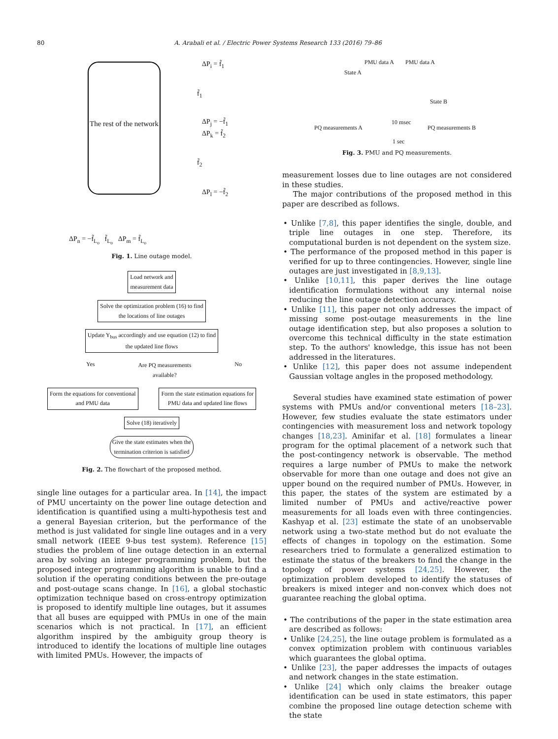80
A. Arabali et al. / Electric Power Systems Research 133 (2016) 79–86
The rest of the network
ΔP<sub>i</sub> = f̃<sub>1</sub>
f̃<sub>1</sub>
ΔP<sub>j</sub> = −f̃<sub>1</sub>
ΔP<sub>k</sub> = f̃<sub>2</sub>
f̃<sub>2</sub>
ΔP<sub>l</sub> = −f̃<sub>2</sub>
ΔP<sub>n</sub> = −f̃<sub>L<sub>o</sub></sub> f̃<sub>L<sub>o</sub></sub> ΔP<sub>m</sub> = f̃<sub>L<sub>o</sub></sub>
Fig. 1. Line outage model.
Load network and
measurement data
Solve the optimization problem (16) to find
the locations of line outages
Update Y<sub>bus</sub> accordingly and use equation (12) to find
the updated line flows
Yes Are PQ measurements
available? No
Form the equations for conventional
and PMU data
Form the state estimation equations for
PMU data and updated line flows
Solve (18) iteratively
Give the state estimates when the
termination criterion is satisfied
Fig. 2. The flowchart of the proposed method.
single line outages for a particular area. In [14], the impact of PMU uncertainty on the power line outage detection and identification is quantified using a multi-hypothesis test and a general Bayesian criterion, but the performance of the method is just validated for single line outages and in a very small network (IEEE 9-bus test system). Reference [15] studies the problem of line outage detection in an external area by solving an integer programming problem, but the proposed integer programming algorithm is unable to find a solution if the operating conditions between the pre-outage and post-outage scans change. In [16], a global stochastic optimization technique based on cross-entropy optimization is proposed to identify multiple line outages, but it assumes that all buses are equipped with PMUs in one of the main scenarios which is not practical. In [17], an efficient algorithm inspired by the ambiguity group theory is introduced to identify the locations of multiple line outages with limited PMUs. However, the impacts of
PMU data A PMU data A
State A
State B
10 msec
PQ measurements A PQ measurements B
1 sec
Fig. 3. PMU and PQ measurements.
measurement losses due to line outages are not considered in these studies.
The major contributions of the proposed method in this paper are described as follows.
• Unlike [7,8], this paper identifies the single, double, and triple line outages in one step. Therefore, its computational burden is not dependent on the system size.
• The performance of the proposed method in this paper is verified for up to three contingencies. However, single line outages are just investigated in [8,9,13].
• Unlike [10,11], this paper derives the line outage identification formulations without any internal noise reducing the line outage detection accuracy.
• Unlike [11], this paper not only addresses the impact of missing some post-outage measurements in the line outage identification step, but also proposes a solution to overcome this technical difficulty in the state estimation step. To the authors' knowledge, this issue has not been addressed in the literatures.
• Unlike [12], this paper does not assume independent Gaussian voltage angles in the proposed methodology.
Several studies have examined state estimation of power systems with PMUs and/or conventional meters [18–23]. However, few studies evaluate the state estimators under contingencies with measurement loss and network topology changes [18,23]. Aminifar et al. [18] formulates a linear program for the optimal placement of a network such that the post-contingency network is observable. The method requires a large number of PMUs to make the network observable for more than one outage and does not give an upper bound on the required number of PMUs. However, in this paper, the states of the system are estimated by a limited number of PMUs and active/reactive power measurements for all loads even with three contingencies. Kashyap et al. [23] estimate the state of an unobservable network using a two-state method but do not evaluate the effects of changes in topology on the estimation. Some researchers tried to formulate a generalized estimation to estimate the status of the breakers to find the change in the topology of power systems [24,25]. However, the optimization problem developed to identify the statuses of breakers is mixed integer and non-convex which does not guarantee reaching the global optima.
• The contributions of the paper in the state estimation area are described as follows:
• Unlike [24,25], the line outage problem is formulated as a convex optimization problem with continuous variables which guarantees the global optima.
• Unlike [23], the paper addresses the impacts of outages and network changes in the state estimation.
• Unlike [24] which only claims the breaker outage identification can be used in state estimators, this paper combine the proposed line outage detection scheme with the state